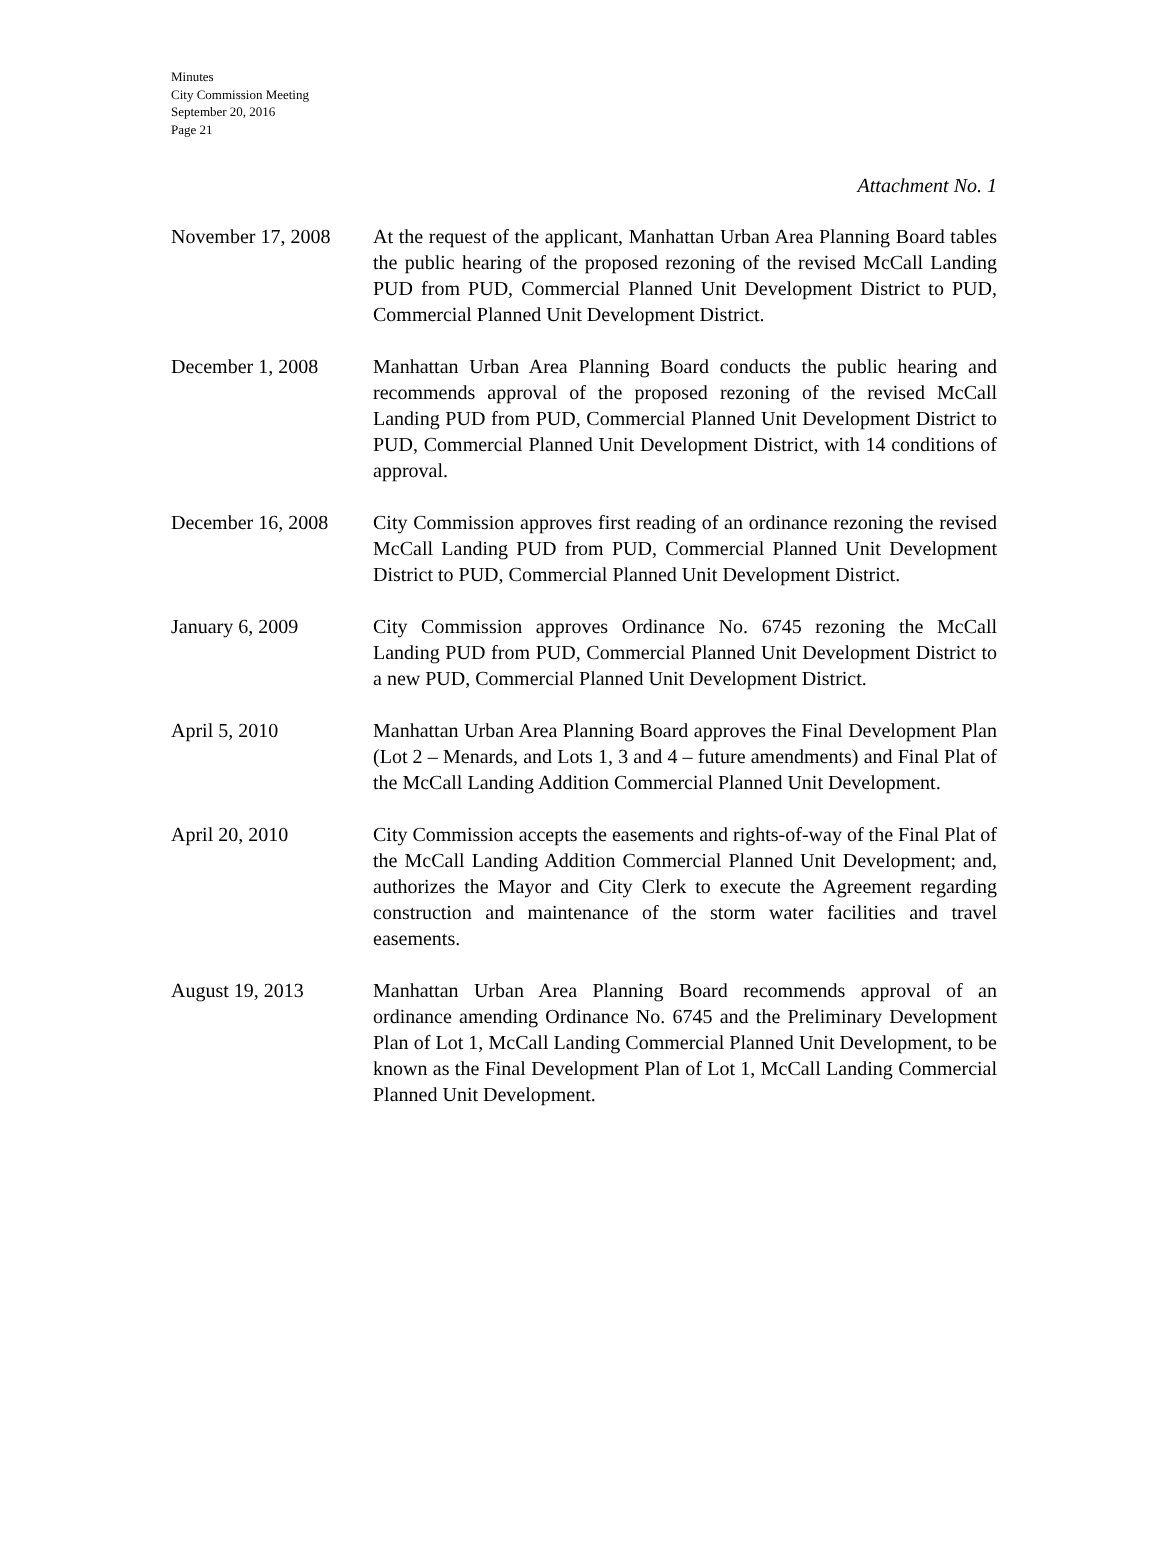Minutes
City Commission Meeting
September 20, 2016
Page 21
Attachment No. 1
November 17, 2008
At the request of the applicant, Manhattan Urban Area Planning Board tables the public hearing of the proposed rezoning of the revised McCall Landing PUD from PUD, Commercial Planned Unit Development District to PUD, Commercial Planned Unit Development District.
December 1, 2008 Manhattan Urban Area Planning Board conducts the public hearing and recommends approval of the proposed rezoning of the revised McCall Landing PUD from PUD, Commercial Planned Unit Development District to PUD, Commercial Planned Unit Development District, with 14 conditions of approval.
December 16, 2008
City Commission approves first reading of an ordinance rezoning the revised McCall Landing PUD from PUD, Commercial Planned Unit Development District to PUD, Commercial Planned Unit Development District.
January 6, 2009 City Commission approves Ordinance No. 6745 rezoning the McCall Landing PUD from PUD, Commercial Planned Unit Development District to a new PUD, Commercial Planned Unit Development District.
April 5, 2010 Manhattan Urban Area Planning Board approves the Final Development Plan (Lot 2 – Menards, and Lots 1, 3 and 4 – future amendments) and Final Plat of the McCall Landing Addition Commercial Planned Unit Development.
April 20, 2010 City Commission accepts the easements and rights-of-way of the Final Plat of the McCall Landing Addition Commercial Planned Unit Development; and, authorizes the Mayor and City Clerk to execute the Agreement regarding construction and maintenance of the storm water facilities and travel easements.
August 19, 2013 Manhattan Urban Area Planning Board recommends approval of an ordinance amending Ordinance No. 6745 and the Preliminary Development Plan of Lot 1, McCall Landing Commercial Planned Unit Development, to be known as the Final Development Plan of Lot 1, McCall Landing Commercial Planned Unit Development.